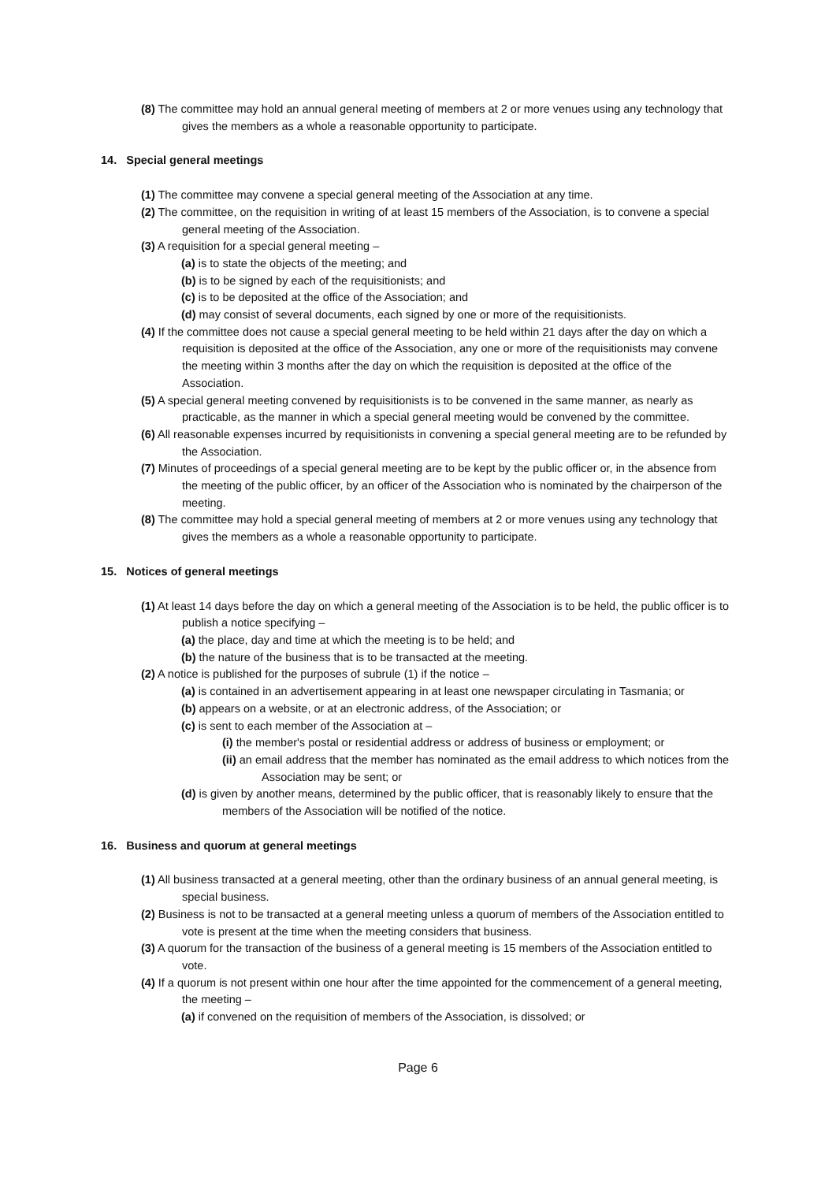(8) The committee may hold an annual general meeting of members at 2 or more venues using any technology that gives the members as a whole a reasonable opportunity to participate.
14. Special general meetings
(1) The committee may convene a special general meeting of the Association at any time.
(2) The committee, on the requisition in writing of at least 15 members of the Association, is to convene a special general meeting of the Association.
(3) A requisition for a special general meeting –
(a) is to state the objects of the meeting; and
(b) is to be signed by each of the requisitionists; and
(c) is to be deposited at the office of the Association; and
(d) may consist of several documents, each signed by one or more of the requisitionists.
(4) If the committee does not cause a special general meeting to be held within 21 days after the day on which a requisition is deposited at the office of the Association, any one or more of the requisitionists may convene the meeting within 3 months after the day on which the requisition is deposited at the office of the Association.
(5) A special general meeting convened by requisitionists is to be convened in the same manner, as nearly as practicable, as the manner in which a special general meeting would be convened by the committee.
(6) All reasonable expenses incurred by requisitionists in convening a special general meeting are to be refunded by the Association.
(7) Minutes of proceedings of a special general meeting are to be kept by the public officer or, in the absence from the meeting of the public officer, by an officer of the Association who is nominated by the chairperson of the meeting.
(8) The committee may hold a special general meeting of members at 2 or more venues using any technology that gives the members as a whole a reasonable opportunity to participate.
15. Notices of general meetings
(1) At least 14 days before the day on which a general meeting of the Association is to be held, the public officer is to publish a notice specifying –
(a) the place, day and time at which the meeting is to be held; and
(b) the nature of the business that is to be transacted at the meeting.
(2) A notice is published for the purposes of subrule (1) if the notice –
(a) is contained in an advertisement appearing in at least one newspaper circulating in Tasmania; or
(b) appears on a website, or at an electronic address, of the Association; or
(c) is sent to each member of the Association at –
(i) the member's postal or residential address or address of business or employment; or
(ii) an email address that the member has nominated as the email address to which notices from the Association may be sent; or
(d) is given by another means, determined by the public officer, that is reasonably likely to ensure that the members of the Association will be notified of the notice.
16. Business and quorum at general meetings
(1) All business transacted at a general meeting, other than the ordinary business of an annual general meeting, is special business.
(2) Business is not to be transacted at a general meeting unless a quorum of members of the Association entitled to vote is present at the time when the meeting considers that business.
(3) A quorum for the transaction of the business of a general meeting is 15 members of the Association entitled to vote.
(4) If a quorum is not present within one hour after the time appointed for the commencement of a general meeting, the meeting –
(a) if convened on the requisition of members of the Association, is dissolved; or
Page 6